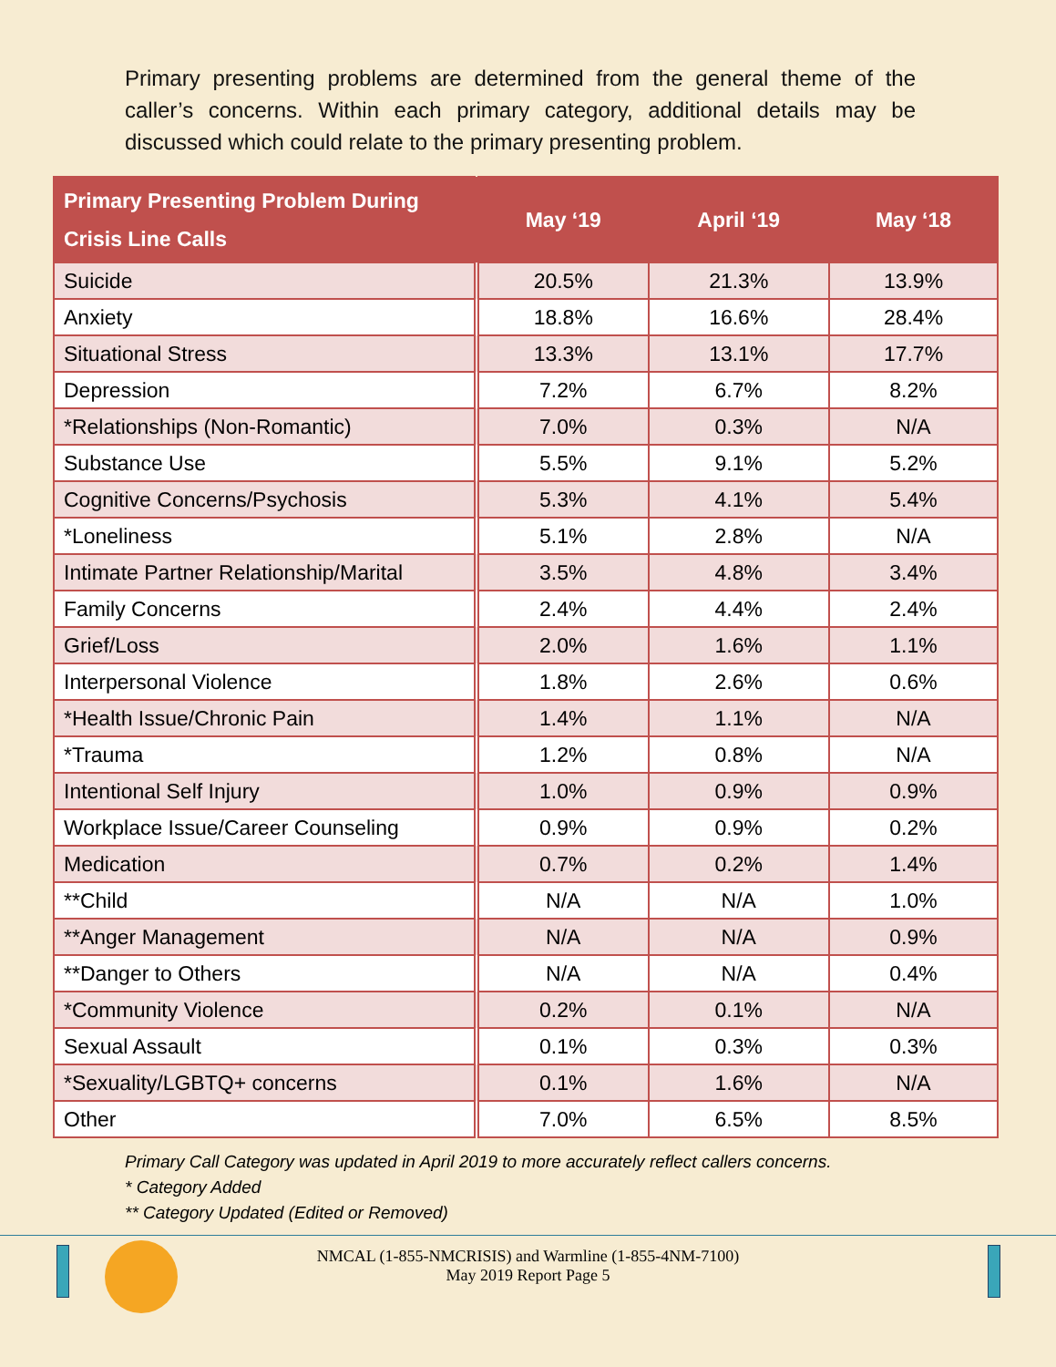Primary presenting problems are determined from the general theme of the caller’s concerns. Within each primary category, additional details may be discussed which could relate to the primary presenting problem.
| Primary Presenting Problem During Crisis Line Calls | May ‘19 | April ‘19 | May ‘18 |
| --- | --- | --- | --- |
| Suicide | 20.5% | 21.3% | 13.9% |
| Anxiety | 18.8% | 16.6% | 28.4% |
| Situational Stress | 13.3% | 13.1% | 17.7% |
| Depression | 7.2% | 6.7% | 8.2% |
| *Relationships (Non-Romantic) | 7.0% | 0.3% | N/A |
| Substance Use | 5.5% | 9.1% | 5.2% |
| Cognitive Concerns/Psychosis | 5.3% | 4.1% | 5.4% |
| *Loneliness | 5.1% | 2.8% | N/A |
| Intimate Partner Relationship/Marital | 3.5% | 4.8% | 3.4% |
| Family Concerns | 2.4% | 4.4% | 2.4% |
| Grief/Loss | 2.0% | 1.6% | 1.1% |
| Interpersonal Violence | 1.8% | 2.6% | 0.6% |
| *Health Issue/Chronic Pain | 1.4% | 1.1% | N/A |
| *Trauma | 1.2% | 0.8% | N/A |
| Intentional Self Injury | 1.0% | 0.9% | 0.9% |
| Workplace Issue/Career Counseling | 0.9% | 0.9% | 0.2% |
| Medication | 0.7% | 0.2% | 1.4% |
| **Child | N/A | N/A | 1.0% |
| **Anger Management | N/A | N/A | 0.9% |
| **Danger to Others | N/A | N/A | 0.4% |
| *Community Violence | 0.2% | 0.1% | N/A |
| Sexual Assault | 0.1% | 0.3% | 0.3% |
| *Sexuality/LGBTQ+ concerns | 0.1% | 1.6% | N/A |
| Other | 7.0% | 6.5% | 8.5% |
Primary Call Category was updated in April 2019 to more accurately reflect callers concerns.
* Category Added
** Category Updated (Edited or Removed)
NMCAL (1-855-NMCRISIS) and Warmline (1-855-4NM-7100)
May 2019 Report Page 5